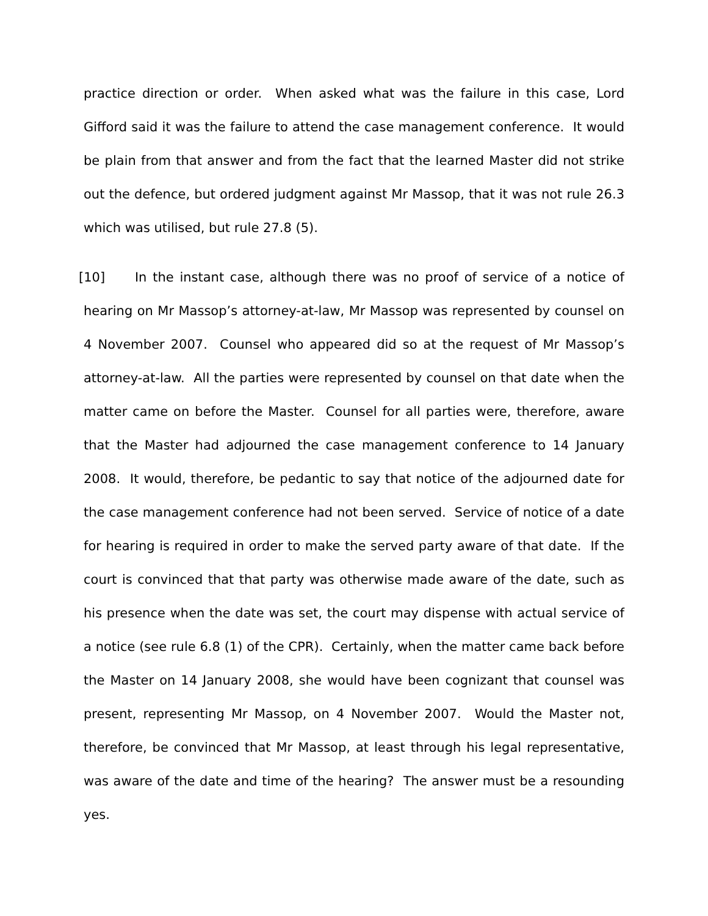practice direction or order. When asked what was the failure in this case, Lord Gifford said it was the failure to attend the case management conference. It would be plain from that answer and from the fact that the learned Master did not strike out the defence, but ordered judgment against Mr Massop, that it was not rule 26.3 which was utilised, but rule 27.8 (5).
[10] In the instant case, although there was no proof of service of a notice of hearing on Mr Massop’s attorney-at-law, Mr Massop was represented by counsel on 4 November 2007. Counsel who appeared did so at the request of Mr Massop’s attorney-at-law. All the parties were represented by counsel on that date when the matter came on before the Master. Counsel for all parties were, therefore, aware that the Master had adjourned the case management conference to 14 January 2008. It would, therefore, be pedantic to say that notice of the adjourned date for the case management conference had not been served. Service of notice of a date for hearing is required in order to make the served party aware of that date. If the court is convinced that that party was otherwise made aware of the date, such as his presence when the date was set, the court may dispense with actual service of a notice (see rule 6.8 (1) of the CPR). Certainly, when the matter came back before the Master on 14 January 2008, she would have been cognizant that counsel was present, representing Mr Massop, on 4 November 2007. Would the Master not, therefore, be convinced that Mr Massop, at least through his legal representative, was aware of the date and time of the hearing? The answer must be a resounding yes.